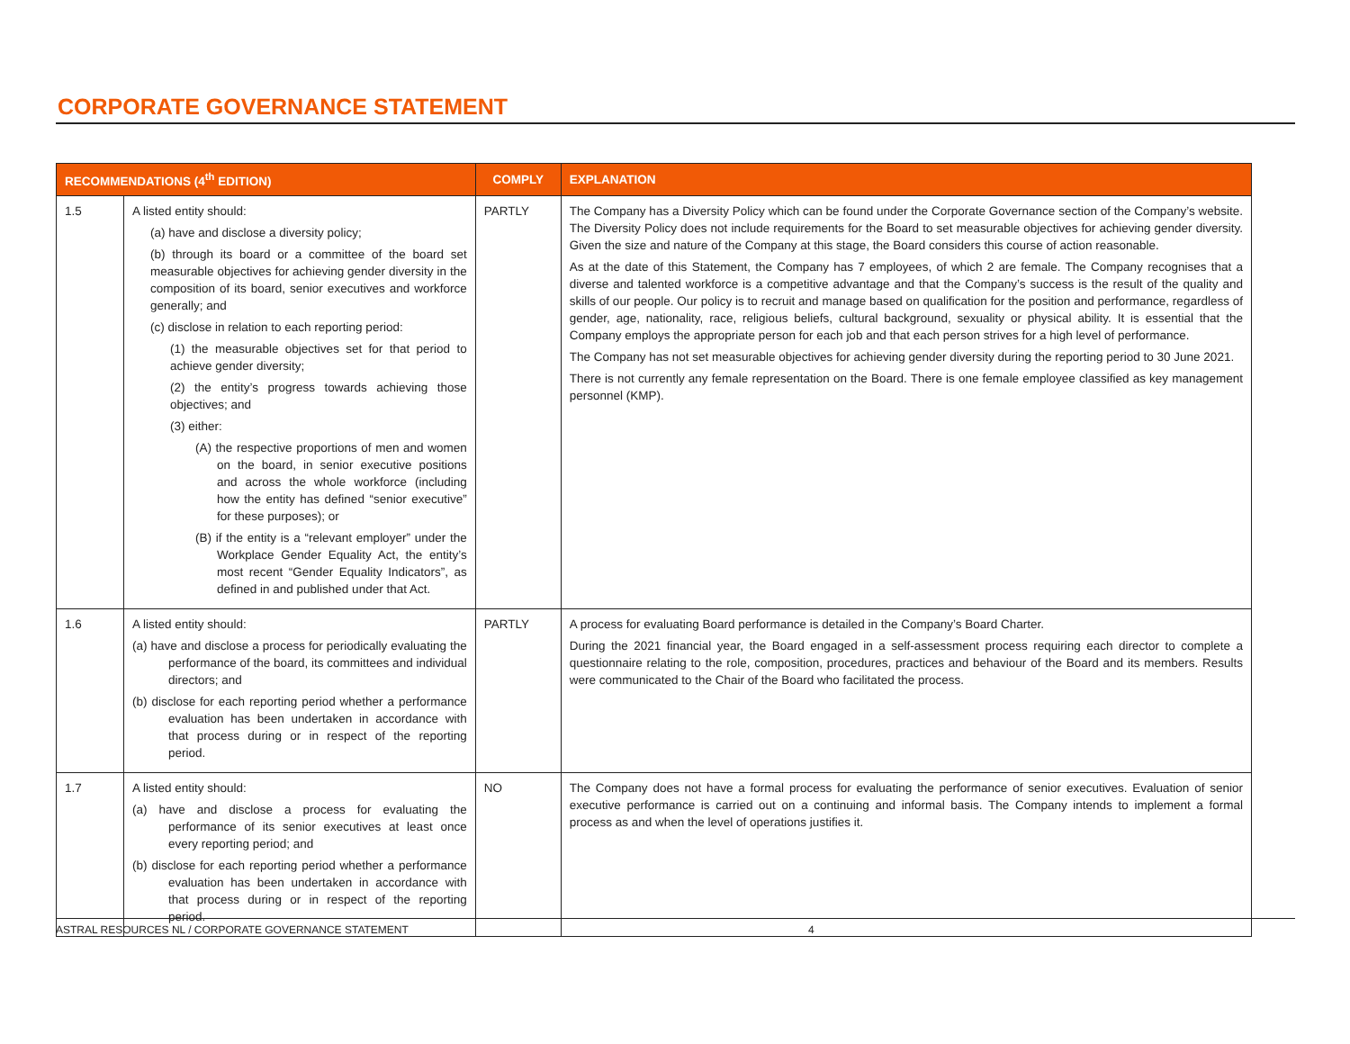CORPORATE GOVERNANCE STATEMENT
| RECOMMENDATIONS (4<sup>th</sup> EDITION) | | COMPLY | EXPLANATION |
| --- | --- | --- | --- |
| 1.5 | A listed entity should: (a) have and disclose a diversity policy; (b) through its board or a committee of the board set measurable objectives for achieving gender diversity in the composition of its board, senior executives and workforce generally; and (c) disclose in relation to each reporting period: (1) the measurable objectives set for that period to achieve gender diversity; (2) the entity’s progress towards achieving those objectives; and (3) either: (A) the respective proportions of men and women on the board, in senior executive positions and across the whole workforce (including how the entity has defined “senior executive” for these purposes); or (B) if the entity is a “relevant employer” under the Workplace Gender Equality Act, the entity’s most recent “Gender Equality Indicators”, as defined in and published under that Act. | PARTLY | The Company has a Diversity Policy which can be found under the Corporate Governance section of the Company’s website. The Diversity Policy does not include requirements for the Board to set measurable objectives for achieving gender diversity. Given the size and nature of the Company at this stage, the Board considers this course of action reasonable. As at the date of this Statement, the Company has 7 employees, of which 2 are female. The Company recognises that a diverse and talented workforce is a competitive advantage and that the Company’s success is the result of the quality and skills of our people. Our policy is to recruit and manage based on qualification for the position and performance, regardless of gender, age, nationality, race, religious beliefs, cultural background, sexuality or physical ability. It is essential that the Company employs the appropriate person for each job and that each person strives for a high level of performance. The Company has not set measurable objectives for achieving gender diversity during the reporting period to 30 June 2021. There is not currently any female representation on the Board. There is one female employee classified as key management personnel (KMP). |
| 1.6 | A listed entity should: (a) have and disclose a process for periodically evaluating the performance of the board, its committees and individual directors; and (b) disclose for each reporting period whether a performance evaluation has been undertaken in accordance with that process during or in respect of the reporting period. | PARTLY | A process for evaluating Board performance is detailed in the Company’s Board Charter. During the 2021 financial year, the Board engaged in a self-assessment process requiring each director to complete a questionnaire relating to the role, composition, procedures, practices and behaviour of the Board and its members. Results were communicated to the Chair of the Board who facilitated the process. |
| 1.7 | A listed entity should: (a) have and disclose a process for evaluating the performance of its senior executives at least once every reporting period; and (b) disclose for each reporting period whether a performance evaluation has been undertaken in accordance with that process during or in respect of the reporting period. | NO | The Company does not have a formal process for evaluating the performance of senior executives. Evaluation of senior executive performance is carried out on a continuing and informal basis. The Company intends to implement a formal process as and when the level of operations justifies it. |
ASTRAL RESOURCES NL / CORPORATE GOVERNANCE STATEMENT 4